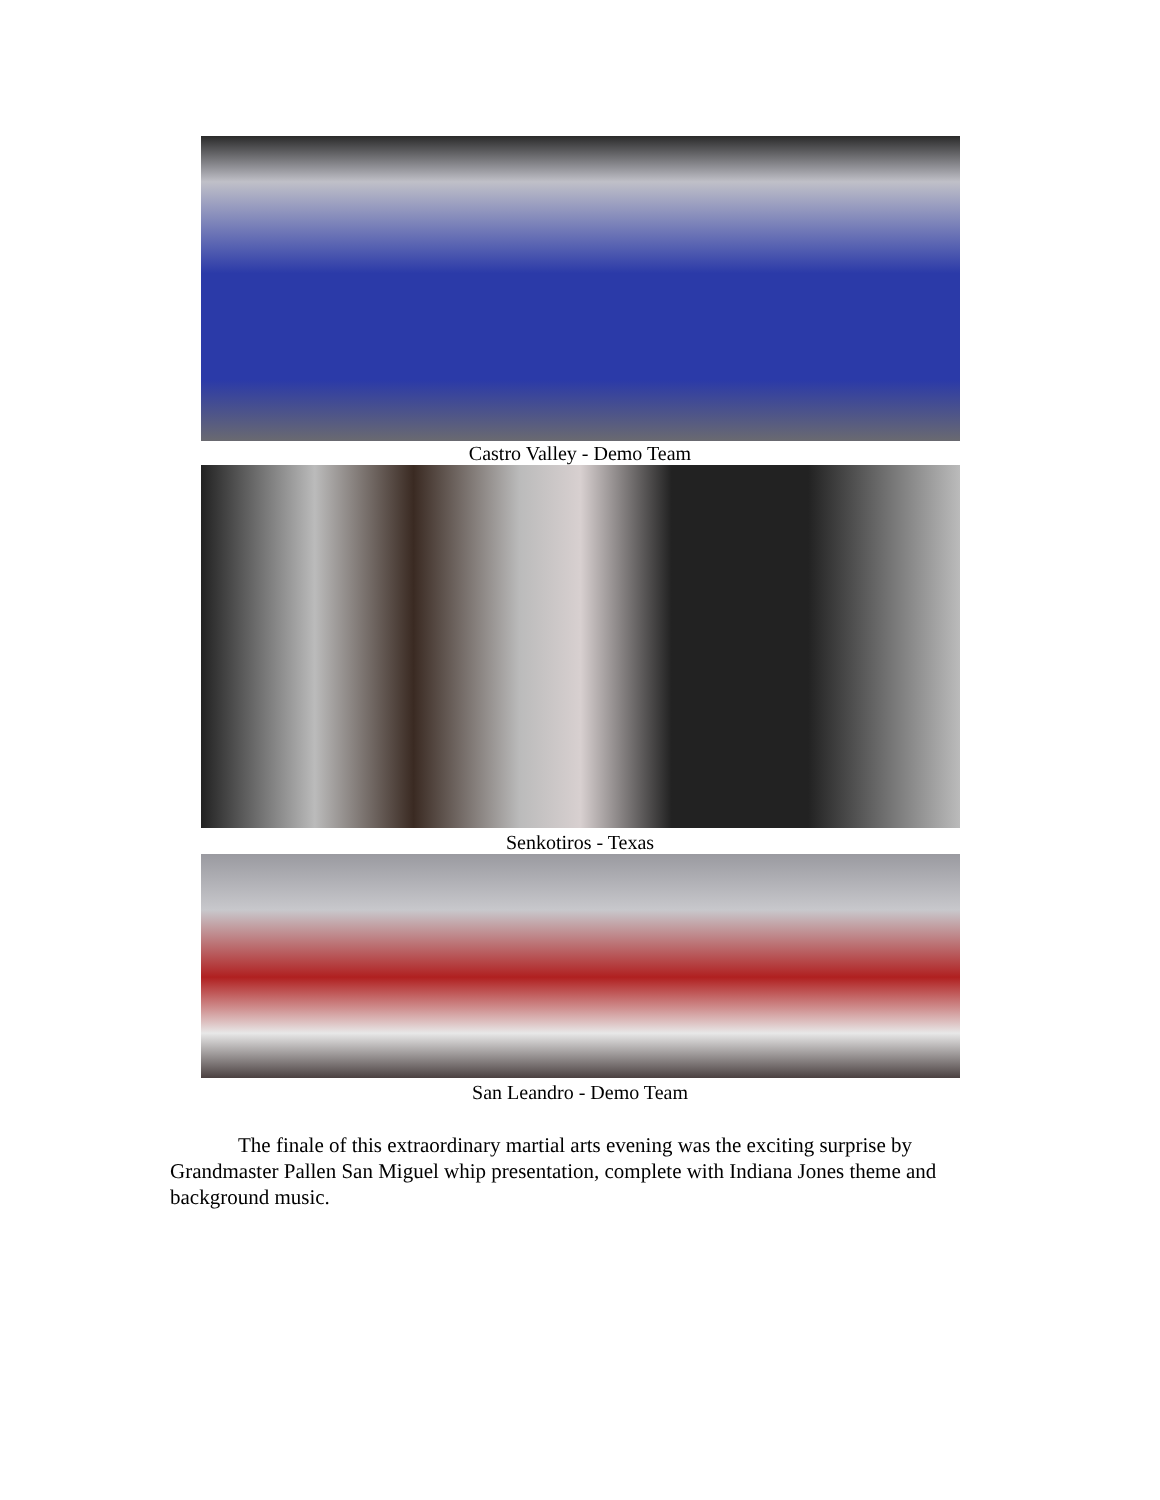Castro Valley - Demo Team
Senkotiros - Texas
San Leandro - Demo Team
The finale of this extraordinary martial arts evening was the exciting surprise by Grandmaster Pallen San Miguel whip presentation, complete with Indiana Jones theme and background music.